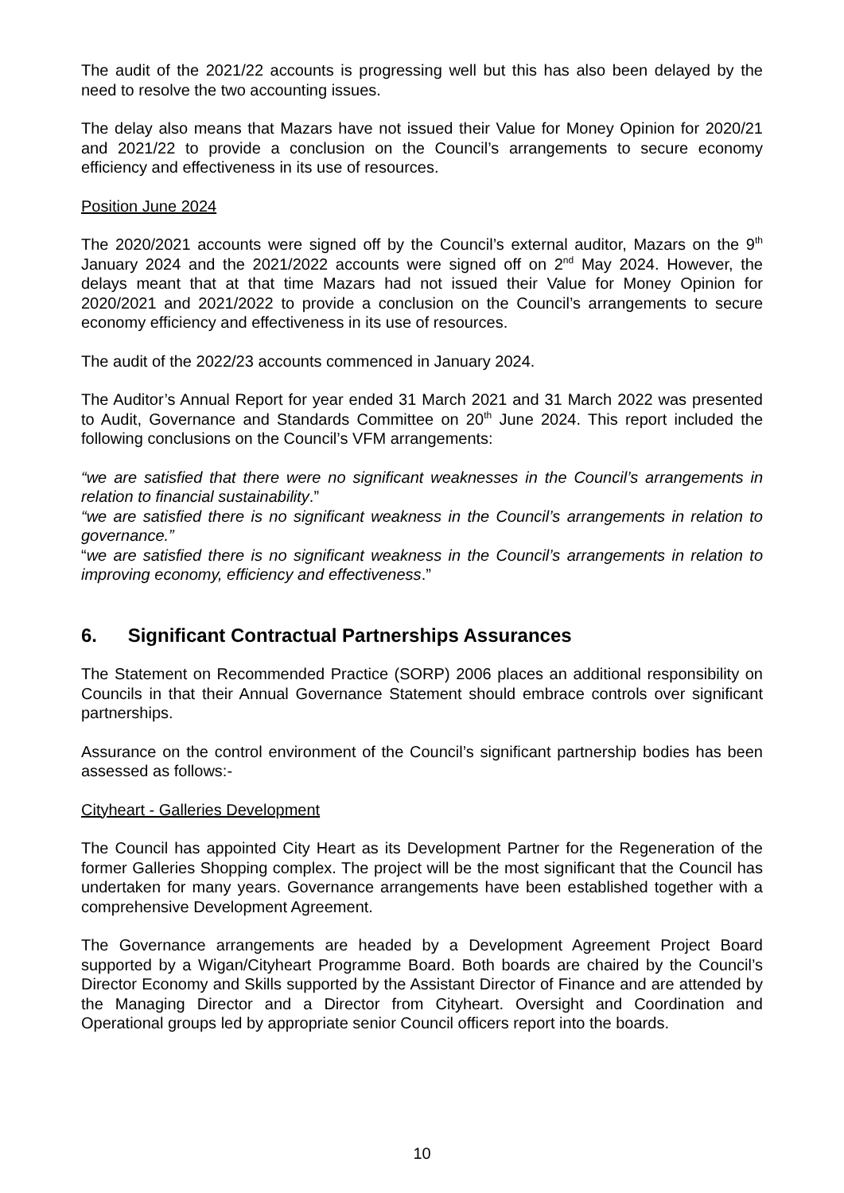The audit of the 2021/22 accounts is progressing well but this has also been delayed by the need to resolve the two accounting issues.
The delay also means that Mazars have not issued their Value for Money Opinion for 2020/21 and 2021/22 to provide a conclusion on the Council’s arrangements to secure economy efficiency and effectiveness in its use of resources.
Position June 2024
The 2020/2021 accounts were signed off by the Council’s external auditor, Mazars on the 9<sup>th</sup> January 2024 and the 2021/2022 accounts were signed off on 2<sup>nd</sup> May 2024. However, the delays meant that at that time Mazars had not issued their Value for Money Opinion for 2020/2021 and 2021/2022 to provide a conclusion on the Council’s arrangements to secure economy efficiency and effectiveness in its use of resources.
The audit of the 2022/23 accounts commenced in January 2024.
The Auditor’s Annual Report for year ended 31 March 2021 and 31 March 2022 was presented to Audit, Governance and Standards Committee on 20<sup>th</sup> June 2024. This report included the following conclusions on the Council’s VFM arrangements:
“we are satisfied that there were no significant weaknesses in the Council’s arrangements in relation to financial sustainability.”
“we are satisfied there is no significant weakness in the Council’s arrangements in relation to governance.”
“we are satisfied there is no significant weakness in the Council’s arrangements in relation to improving economy, efficiency and effectiveness.”
6. Significant Contractual Partnerships Assurances
The Statement on Recommended Practice (SORP) 2006 places an additional responsibility on Councils in that their Annual Governance Statement should embrace controls over significant partnerships.
Assurance on the control environment of the Council’s significant partnership bodies has been assessed as follows:-
Cityheart - Galleries Development
The Council has appointed City Heart as its Development Partner for the Regeneration of the former Galleries Shopping complex. The project will be the most significant that the Council has undertaken for many years. Governance arrangements have been established together with a comprehensive Development Agreement.
The Governance arrangements are headed by a Development Agreement Project Board supported by a Wigan/Cityheart Programme Board. Both boards are chaired by the Council’s Director Economy and Skills supported by the Assistant Director of Finance and are attended by the Managing Director and a Director from Cityheart. Oversight and Coordination and Operational groups led by appropriate senior Council officers report into the boards.
10